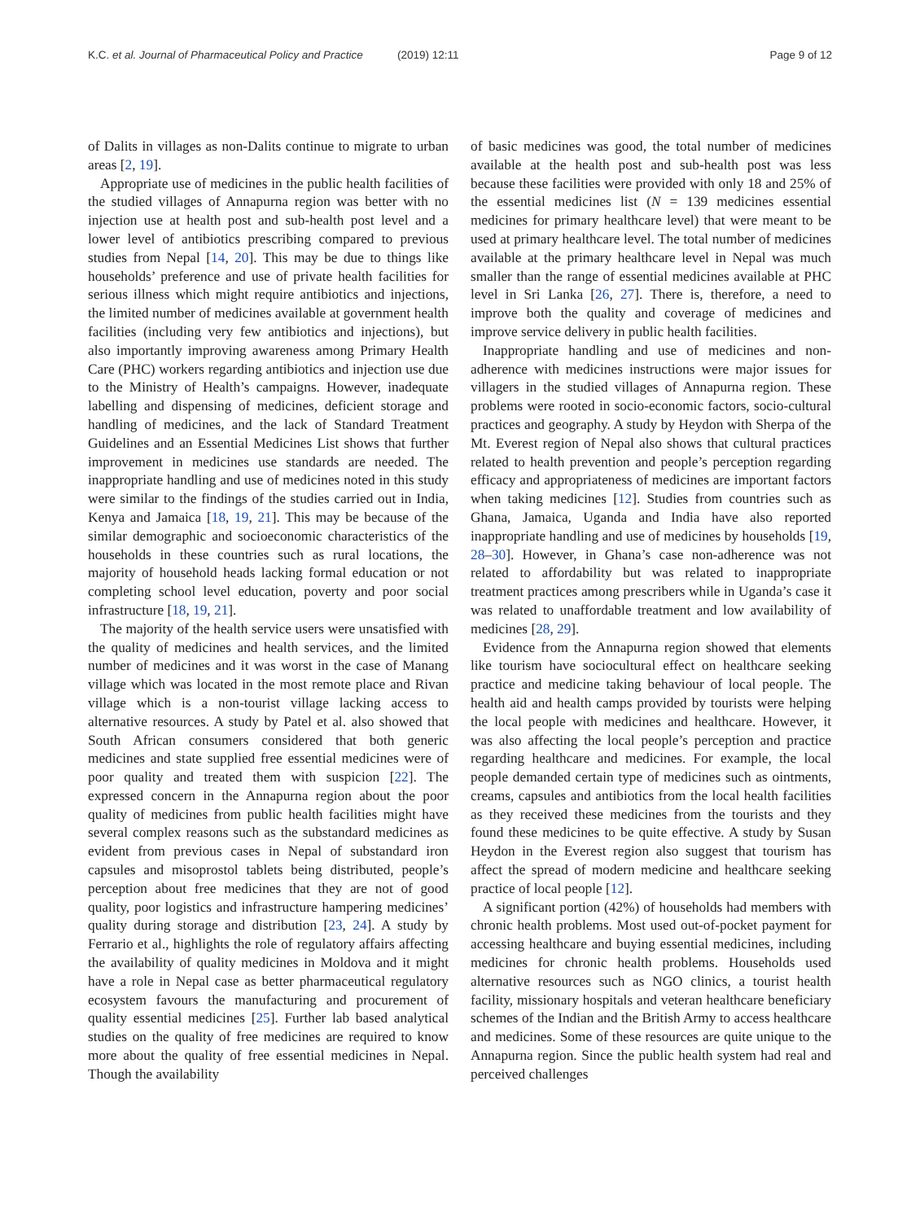K.C. et al. Journal of Pharmaceutical Policy and Practice (2019) 12:11 Page 9 of 12
of Dalits in villages as non-Dalits continue to migrate to urban areas [2, 19].
Appropriate use of medicines in the public health facilities of the studied villages of Annapurna region was better with no injection use at health post and sub-health post level and a lower level of antibiotics prescribing compared to previous studies from Nepal [14, 20]. This may be due to things like households’ preference and use of private health facilities for serious illness which might require antibiotics and injections, the limited number of medicines available at government health facilities (including very few antibiotics and injections), but also importantly improving awareness among Primary Health Care (PHC) workers regarding antibiotics and injection use due to the Ministry of Health’s campaigns. However, inadequate labelling and dispensing of medicines, deficient storage and handling of medicines, and the lack of Standard Treatment Guidelines and an Essential Medicines List shows that further improvement in medicines use standards are needed. The inappropriate handling and use of medicines noted in this study were similar to the findings of the studies carried out in India, Kenya and Jamaica [18, 19, 21]. This may be because of the similar demographic and socioeconomic characteristics of the households in these countries such as rural locations, the majority of household heads lacking formal education or not completing school level education, poverty and poor social infrastructure [18, 19, 21].
The majority of the health service users were unsatisfied with the quality of medicines and health services, and the limited number of medicines and it was worst in the case of Manang village which was located in the most remote place and Rivan village which is a non-tourist village lacking access to alternative resources. A study by Patel et al. also showed that South African consumers considered that both generic medicines and state supplied free essential medicines were of poor quality and treated them with suspicion [22]. The expressed concern in the Annapurna region about the poor quality of medicines from public health facilities might have several complex reasons such as the substandard medicines as evident from previous cases in Nepal of substandard iron capsules and misoprostol tablets being distributed, people’s perception about free medicines that they are not of good quality, poor logistics and infrastructure hampering medicines’ quality during storage and distribution [23, 24]. A study by Ferrario et al., highlights the role of regulatory affairs affecting the availability of quality medicines in Moldova and it might have a role in Nepal case as better pharmaceutical regulatory ecosystem favours the manufacturing and procurement of quality essential medicines [25]. Further lab based analytical studies on the quality of free medicines are required to know more about the quality of free essential medicines in Nepal. Though the availability
of basic medicines was good, the total number of medicines available at the health post and sub-health post was less because these facilities were provided with only 18 and 25% of the essential medicines list (N = 139 medicines essential medicines for primary healthcare level) that were meant to be used at primary healthcare level. The total number of medicines available at the primary healthcare level in Nepal was much smaller than the range of essential medicines available at PHC level in Sri Lanka [26, 27]. There is, therefore, a need to improve both the quality and coverage of medicines and improve service delivery in public health facilities.
Inappropriate handling and use of medicines and non-adherence with medicines instructions were major issues for villagers in the studied villages of Annapurna region. These problems were rooted in socio-economic factors, socio-cultural practices and geography. A study by Heydon with Sherpa of the Mt. Everest region of Nepal also shows that cultural practices related to health prevention and people’s perception regarding efficacy and appropriateness of medicines are important factors when taking medicines [12]. Studies from countries such as Ghana, Jamaica, Uganda and India have also reported inappropriate handling and use of medicines by households [19, 28–30]. However, in Ghana’s case non-adherence was not related to affordability but was related to inappropriate treatment practices among prescribers while in Uganda’s case it was related to unaffordable treatment and low availability of medicines [28, 29].
Evidence from the Annapurna region showed that elements like tourism have sociocultural effect on healthcare seeking practice and medicine taking behaviour of local people. The health aid and health camps provided by tourists were helping the local people with medicines and healthcare. However, it was also affecting the local people’s perception and practice regarding healthcare and medicines. For example, the local people demanded certain type of medicines such as ointments, creams, capsules and antibiotics from the local health facilities as they received these medicines from the tourists and they found these medicines to be quite effective. A study by Susan Heydon in the Everest region also suggest that tourism has affect the spread of modern medicine and healthcare seeking practice of local people [12].
A significant portion (42%) of households had members with chronic health problems. Most used out-of-pocket payment for accessing healthcare and buying essential medicines, including medicines for chronic health problems. Households used alternative resources such as NGO clinics, a tourist health facility, missionary hospitals and veteran healthcare beneficiary schemes of the Indian and the British Army to access healthcare and medicines. Some of these resources are quite unique to the Annapurna region. Since the public health system had real and perceived challenges